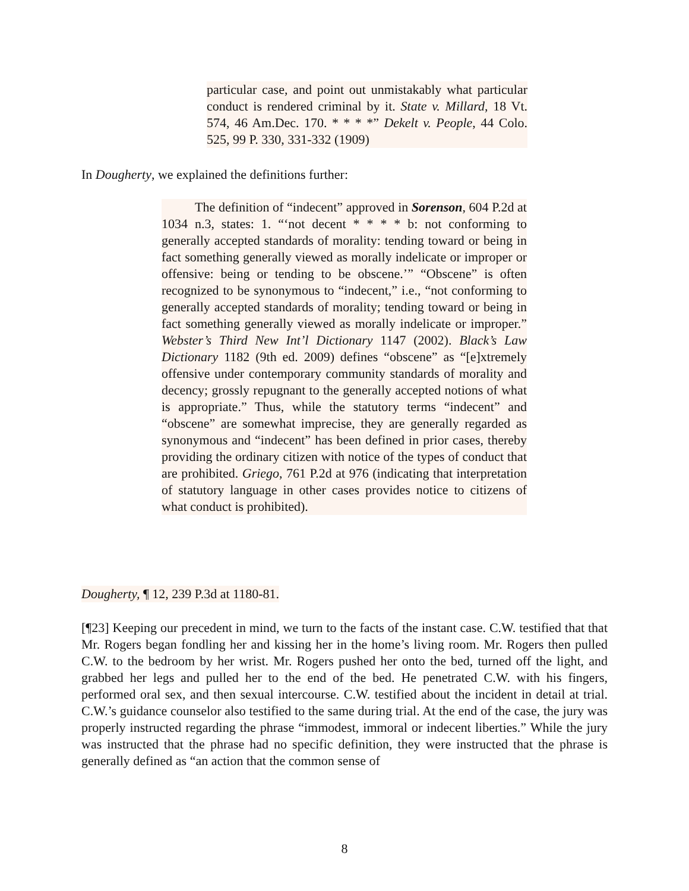particular case, and point out unmistakably what particular conduct is rendered criminal by it. State v. Millard, 18 Vt. 574, 46 Am.Dec. 170. * * * *” Dekelt v. People, 44 Colo. 525, 99 P. 330, 331-332 (1909)
In Dougherty, we explained the definitions further:
The definition of “indecent” approved in Sorenson, 604 P.2d at 1034 n.3, states: 1. “‘not decent * * * * b: not conforming to generally accepted standards of morality: tending toward or being in fact something generally viewed as morally indelicate or improper or offensive: being or tending to be obscene.’” “Obscene” is often recognized to be synonymous to “indecent,” i.e., “not conforming to generally accepted standards of morality; tending toward or being in fact something generally viewed as morally indelicate or improper.” Webster’s Third New Int’l Dictionary 1147 (2002). Black’s Law Dictionary 1182 (9th ed. 2009) defines “obscene” as “[e]xtremely offensive under contemporary community standards of morality and decency; grossly repugnant to the generally accepted notions of what is appropriate.” Thus, while the statutory terms “indecent” and “obscene” are somewhat imprecise, they are generally regarded as synonymous and “indecent” has been defined in prior cases, thereby providing the ordinary citizen with notice of the types of conduct that are prohibited. Griego, 761 P.2d at 976 (indicating that interpretation of statutory language in other cases provides notice to citizens of what conduct is prohibited).
Dougherty, ¶ 12, 239 P.3d at 1180-81.
[¶23] Keeping our precedent in mind, we turn to the facts of the instant case. C.W. testified that that Mr. Rogers began fondling her and kissing her in the home’s living room. Mr. Rogers then pulled C.W. to the bedroom by her wrist. Mr. Rogers pushed her onto the bed, turned off the light, and grabbed her legs and pulled her to the end of the bed. He penetrated C.W. with his fingers, performed oral sex, and then sexual intercourse. C.W. testified about the incident in detail at trial. C.W.’s guidance counselor also testified to the same during trial. At the end of the case, the jury was properly instructed regarding the phrase “immodest, immoral or indecent liberties.” While the jury was instructed that the phrase had no specific definition, they were instructed that the phrase is generally defined as “an action that the common sense of
8